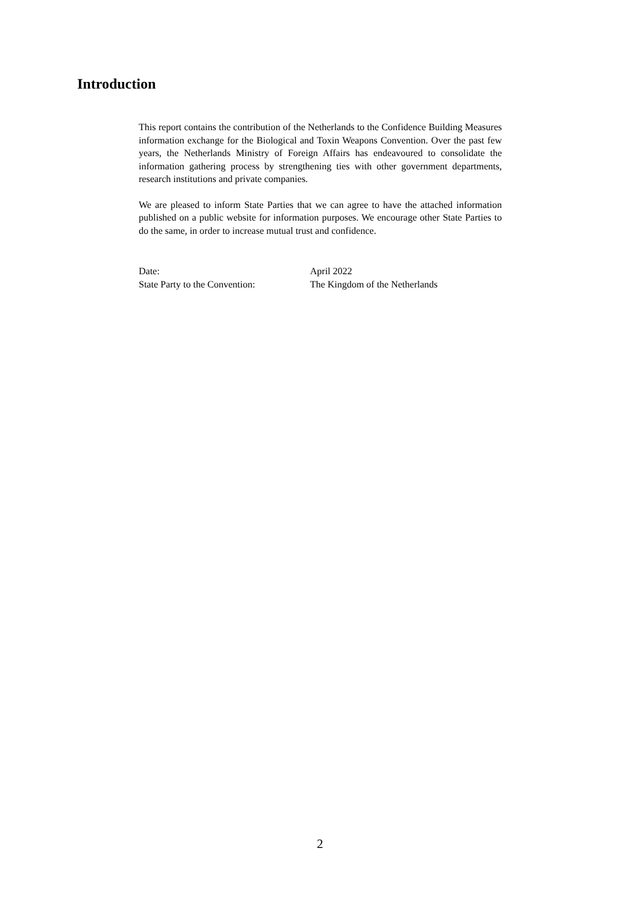Introduction
This report contains the contribution of the Netherlands to the Confidence Building Measures information exchange for the Biological and Toxin Weapons Convention. Over the past few years, the Netherlands Ministry of Foreign Affairs has endeavoured to consolidate the information gathering process by strengthening ties with other government departments, research institutions and private companies.
We are pleased to inform State Parties that we can agree to have the attached information published on a public website for information purposes. We encourage other State Parties to do the same, in order to increase mutual trust and confidence.
| Date: | April 2022 |
| State Party to the Convention: | The Kingdom of the Netherlands |
2